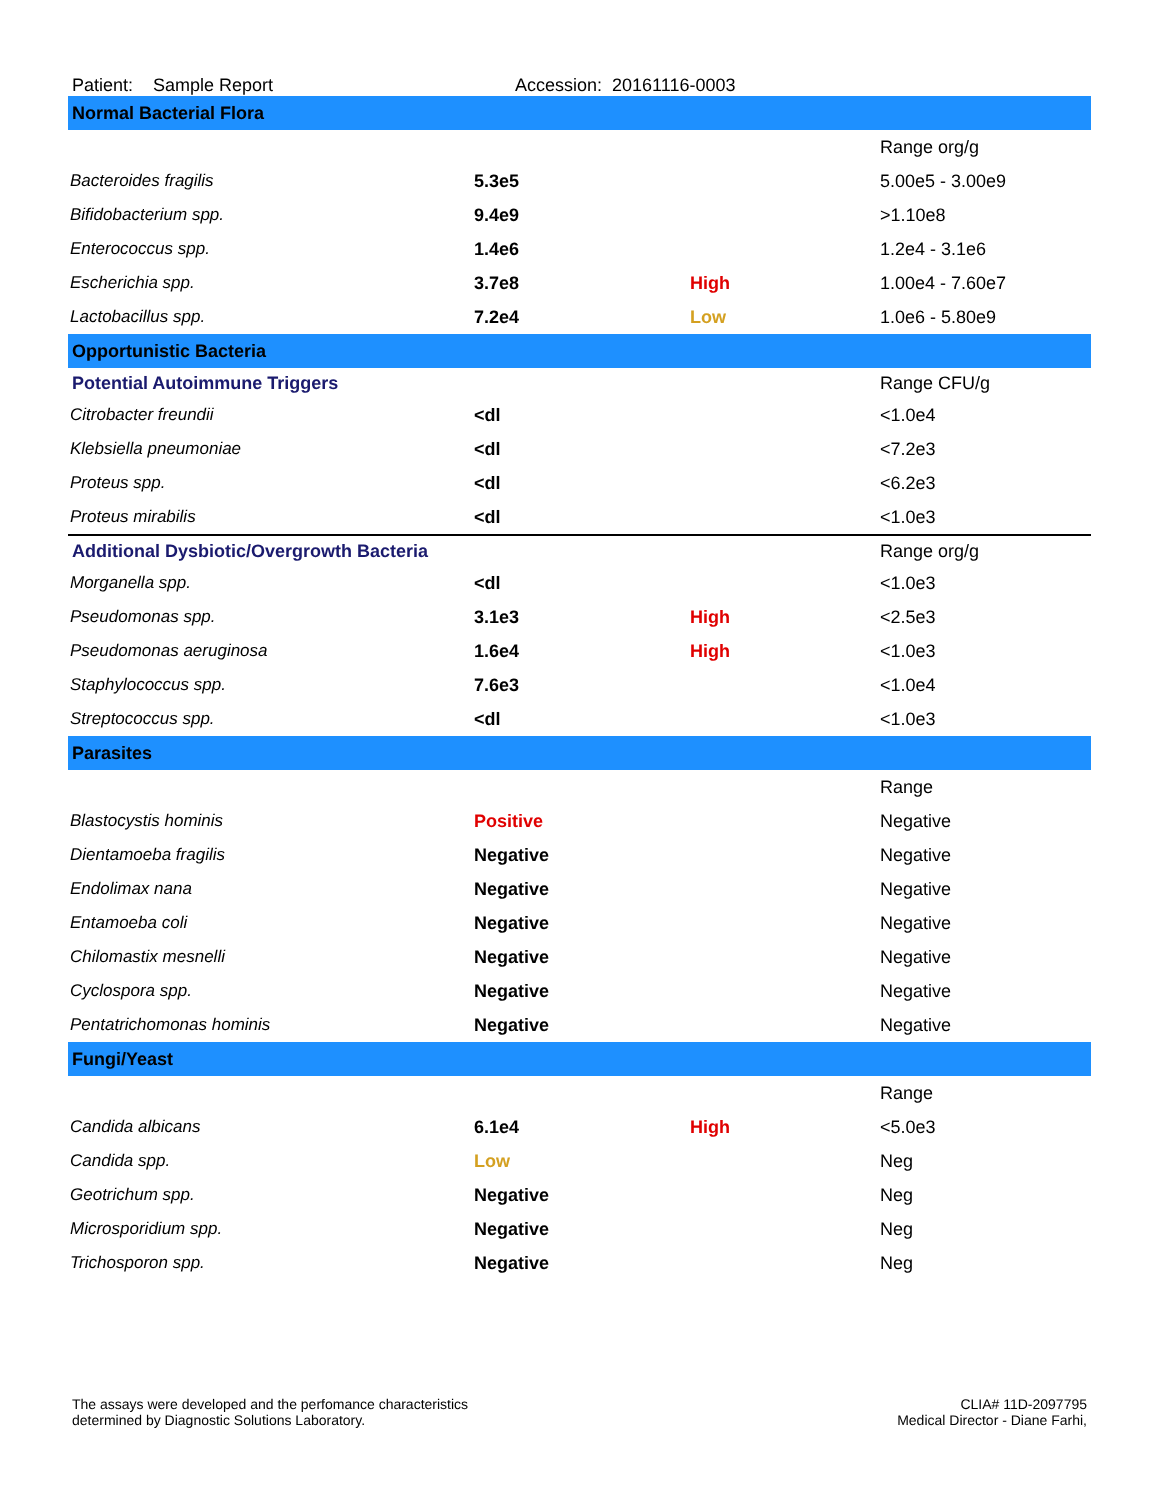Patient: Sample Report Accession: 20161116-0003
| Normal Bacterial Flora | | | |
| | | | Range org/g |
| Bacteroides fragilis | 5.3e5 | | 5.00e5 - 3.00e9 |
| Bifidobacterium spp. | 9.4e9 | | >1.10e8 |
| Enterococcus spp. | 1.4e6 | | 1.2e4 - 3.1e6 |
| Escherichia spp. | 3.7e8 | High | 1.00e4 - 7.60e7 |
| Lactobacillus spp. | 7.2e4 | Low | 1.0e6 - 5.80e9 |
| Opportunistic Bacteria | | | |
| Potential Autoimmune Triggers | | | Range CFU/g |
| Citrobacter freundii | <dl | | <1.0e4 |
| Klebsiella pneumoniae | <dl | | <7.2e3 |
| Proteus spp. | <dl | | <6.2e3 |
| Proteus mirabilis | <dl | | <1.0e3 |
| Additional Dysbiotic/Overgrowth Bacteria | | | Range org/g |
| Morganella spp. | <dl | | <1.0e3 |
| Pseudomonas spp. | 3.1e3 | High | <2.5e3 |
| Pseudomonas aeruginosa | 1.6e4 | High | <1.0e3 |
| Staphylococcus spp. | 7.6e3 | | <1.0e4 |
| Streptococcus spp. | <dl | | <1.0e3 |
| Parasites | | | |
| | | | Range |
| Blastocystis hominis | Positive | | Negative |
| Dientamoeba fragilis | Negative | | Negative |
| Endolimax nana | Negative | | Negative |
| Entamoeba coli | Negative | | Negative |
| Chilomastix mesnelli | Negative | | Negative |
| Cyclospora spp. | Negative | | Negative |
| Pentatrichomonas hominis | Negative | | Negative |
| Fungi/Yeast | | | |
| | | | Range |
| Candida albicans | 6.1e4 | High | <5.0e3 |
| Candida spp. | Low | | Neg |
| Geotrichum spp. | Negative | | Neg |
| Microsporidium spp. | Negative | | Neg |
| Trichosporon spp. | Negative | | Neg |
The assays were developed and the perfomance characteristics
determined by Diagnostic Solutions Laboratory.
CLIA# 11D-2097795
Medical Director - Diane Farhi,